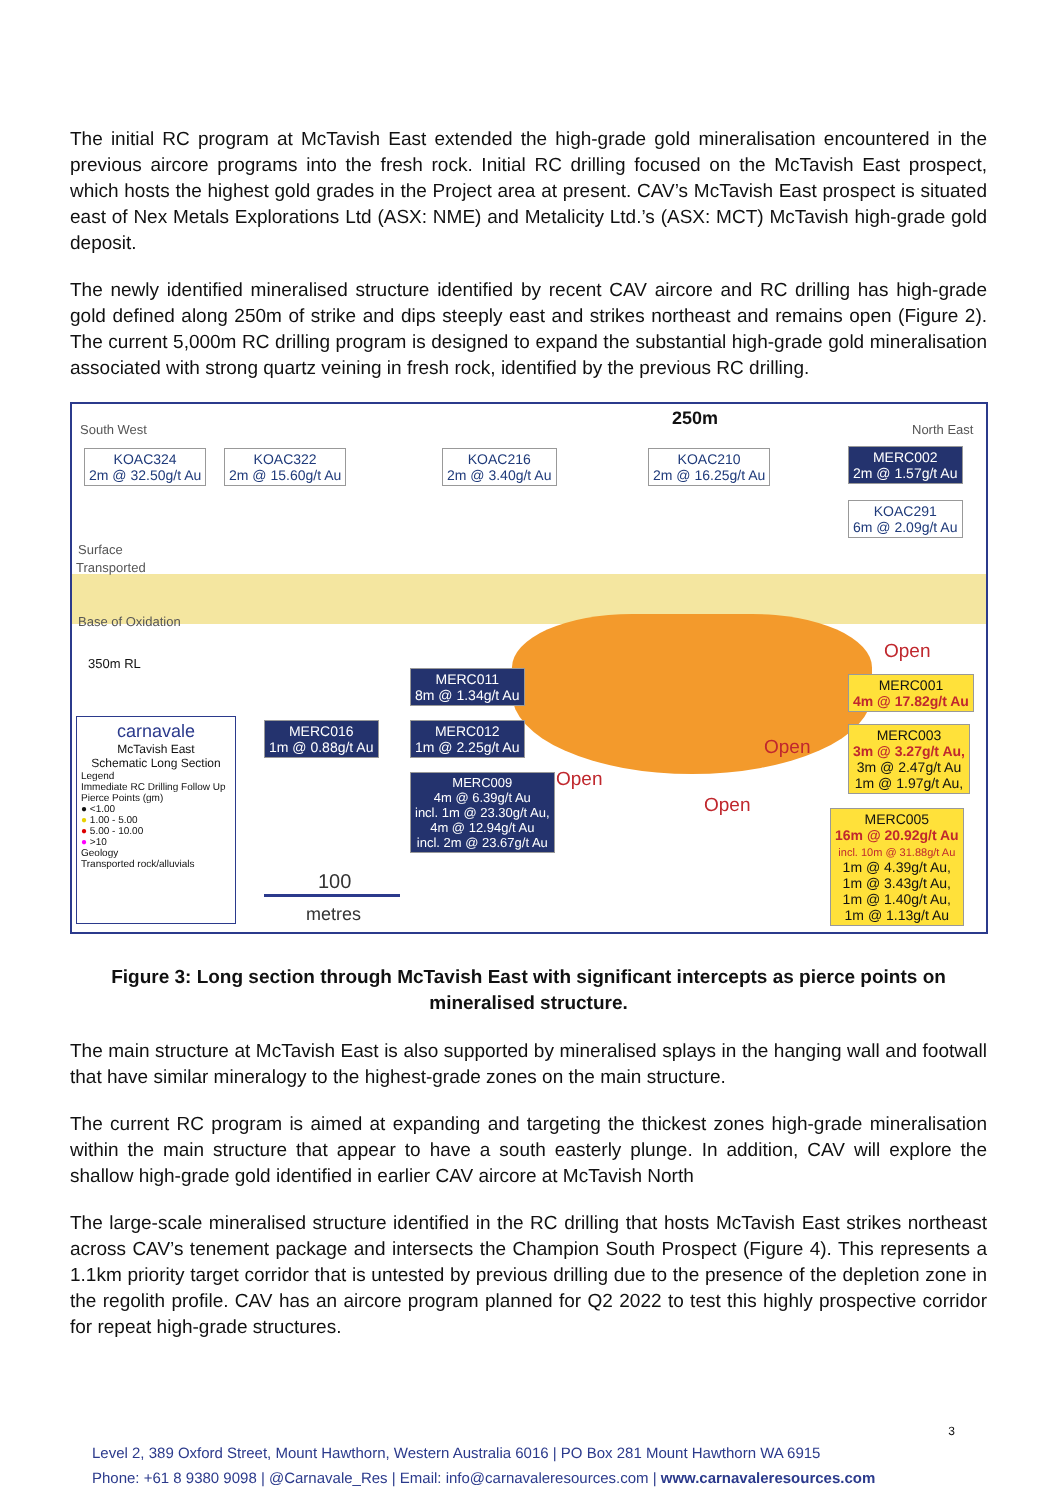The initial RC program at McTavish East extended the high-grade gold mineralisation encountered in the previous aircore programs into the fresh rock. Initial RC drilling focused on the McTavish East prospect, which hosts the highest gold grades in the Project area at present. CAV’s McTavish East prospect is situated east of Nex Metals Explorations Ltd (ASX: NME) and Metalicity Ltd.’s (ASX: MCT) McTavish high-grade gold deposit.
The newly identified mineralised structure identified by recent CAV aircore and RC drilling has high-grade gold defined along 250m of strike and dips steeply east and strikes northeast and remains open (Figure 2). The current 5,000m RC drilling program is designed to expand the substantial high-grade gold mineralisation associated with strong quartz veining in fresh rock, identified by the previous RC drilling.
South West
250m
North East
KOAC324
2m @ 32.50g/t Au
KOAC322
2m @ 15.60g/t Au
KOAC216
2m @ 3.40g/t Au
KOAC210
2m @ 16.25g/t Au
MERC002
2m @ 1.57g/t Au
KOAC291
6m @ 2.09g/t Au
Surface
Transported
Base of Oxidation
350m RL
Open
MERC011
8m @ 1.34g/t Au
MERC001
4m @ 17.82g/t Au
MERC016
1m @ 0.88g/t Au
MERC012
1m @ 2.25g/t Au
Open
MERC003
3m @ 3.27g/t Au,
3m @ 2.47g/t Au
1m @ 1.97g/t Au,
MERC009
4m @ 6.39g/t Au
incl. 1m @ 23.30g/t Au,
4m @ 12.94g/t Au
incl. 2m @ 23.67g/t Au
Open
Open
MERC005
16m @ 20.92g/t Au
incl. 10m @ 31.88g/t Au
1m @ 4.39g/t Au,
1m @ 3.43g/t Au,
1m @ 1.40g/t Au,
1m @ 1.13g/t Au
carnavale
McTavish East
Schematic Long Section
Legend
Immediate RC Drilling Follow Up
Pierce Points (gm)
● <1.00
● 1.00 - 5.00
● 5.00 - 10.00
● >10
Geology
Transported rock/alluvials
100
metres
Figure 3: Long section through McTavish East with significant intercepts as pierce points on mineralised structure.
The main structure at McTavish East is also supported by mineralised splays in the hanging wall and footwall that have similar mineralogy to the highest-grade zones on the main structure.
The current RC program is aimed at expanding and targeting the thickest zones high-grade mineralisation within the main structure that appear to have a south easterly plunge. In addition, CAV will explore the shallow high-grade gold identified in earlier CAV aircore at McTavish North
The large-scale mineralised structure identified in the RC drilling that hosts McTavish East strikes northeast across CAV’s tenement package and intersects the Champion South Prospect (Figure 4). This represents a 1.1km priority target corridor that is untested by previous drilling due to the presence of the depletion zone in the regolith profile. CAV has an aircore program planned for Q2 2022 to test this highly prospective corridor for repeat high-grade structures.
3
Level 2, 389 Oxford Street, Mount Hawthorn, Western Australia 6016 | PO Box 281 Mount Hawthorn WA 6915
Phone: +61 8 9380 9098 | @Carnavale_Res | Email: info@carnavaleresources.com | www.carnavaleresources.com